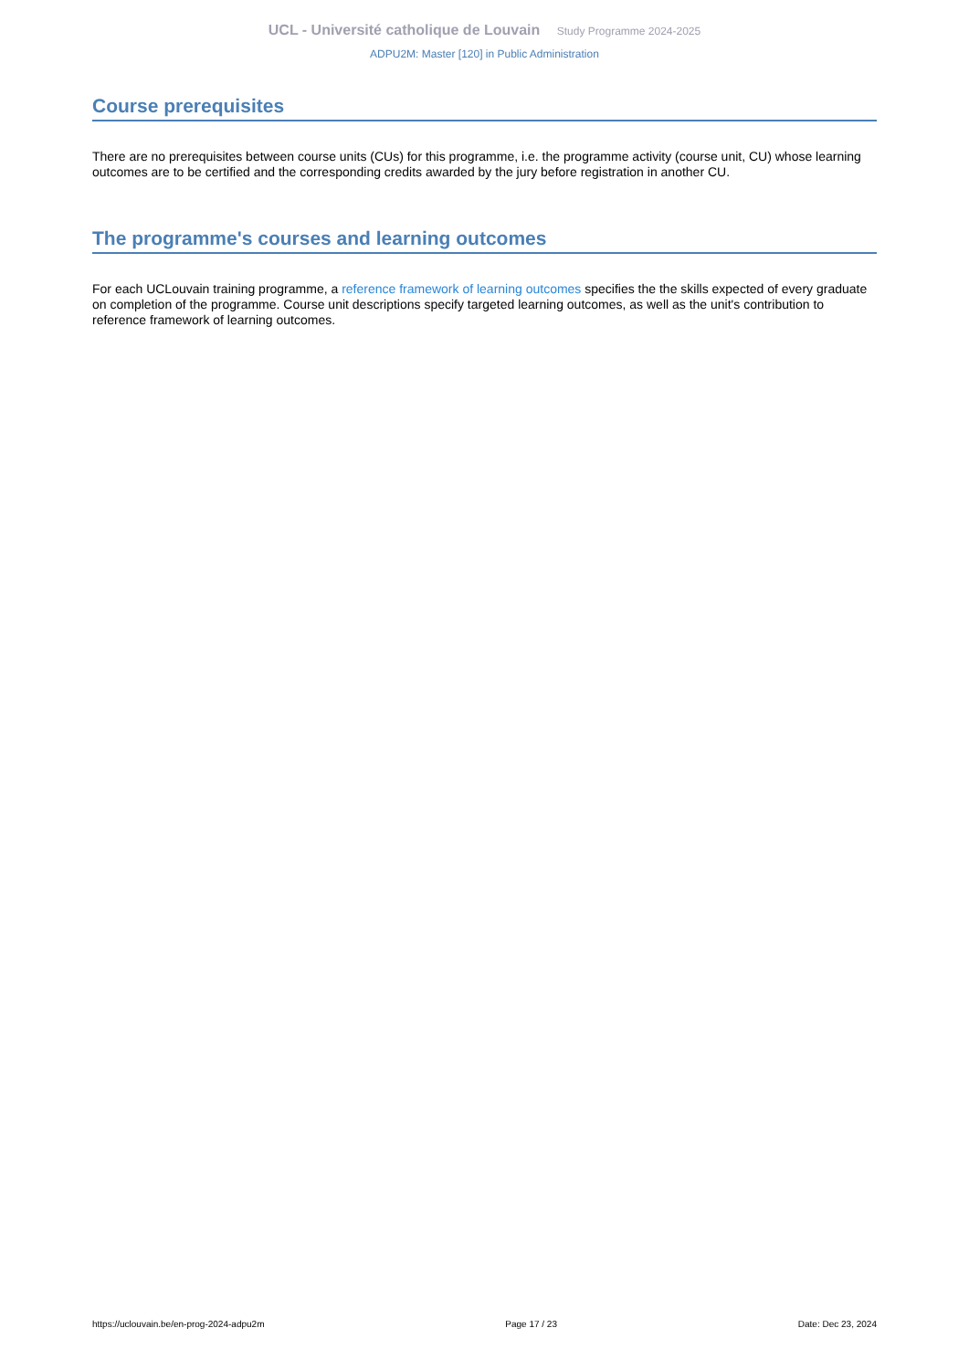UCL - Université catholique de Louvain Study Programme 2024-2025
ADPU2M: Master [120] in Public Administration
Course prerequisites
There are no prerequisites between course units (CUs) for this programme, i.e. the programme activity (course unit, CU) whose learning outcomes are to be certified and the corresponding credits awarded by the jury before registration in another CU.
The programme's courses and learning outcomes
For each UCLouvain training programme, a reference framework of learning outcomes specifies the the skills expected of every graduate on completion of the programme. Course unit descriptions specify targeted learning outcomes, as well as the unit's contribution to reference framework of learning outcomes.
https://uclouvain.be/en-prog-2024-adpu2m Page 17 / 23 Date: Dec 23, 2024